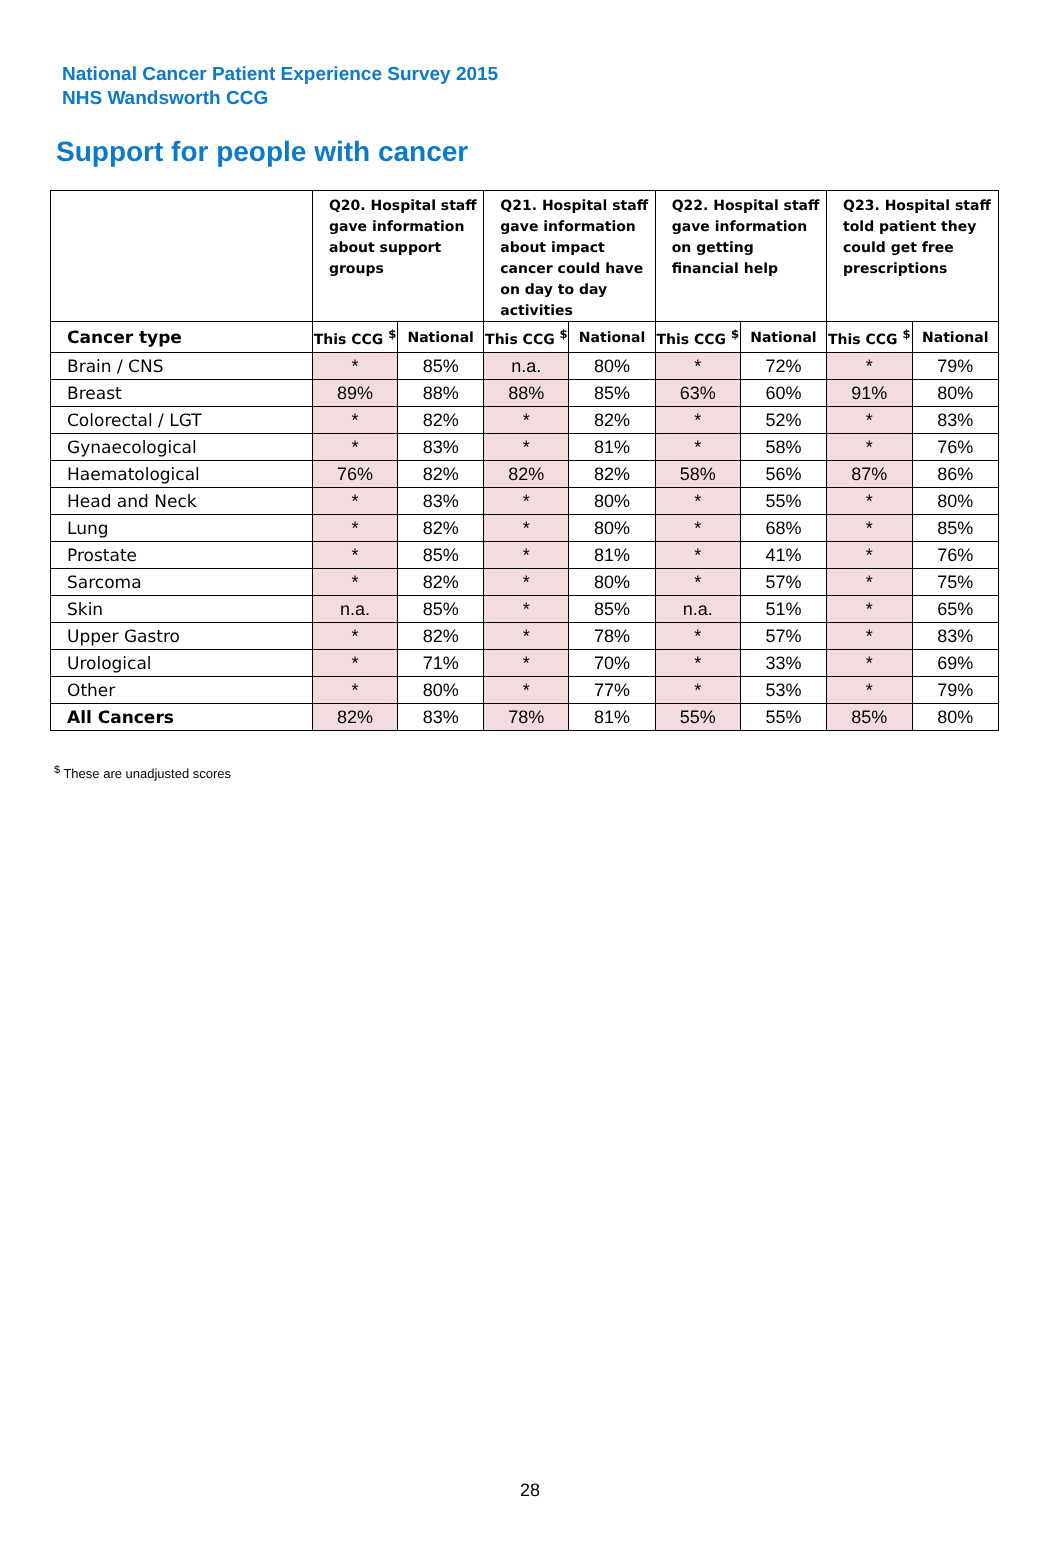National Cancer Patient Experience Survey 2015
NHS Wandsworth CCG
Support for people with cancer
| | Q20. Hospital staff gave information about support groups | | Q21. Hospital staff gave information about impact cancer could have on day to day activities | | Q22. Hospital staff gave information on getting financial help | | Q23. Hospital staff told patient they could get free prescriptions | |
| --- | --- | --- | --- | --- | --- | --- | --- | --- |
| Cancer type | This CCG <sup>$</sup> | National | This CCG <sup>$</sup> | National | This CCG <sup>$</sup> | National | This CCG <sup>$</sup> | National |
| Brain / CNS | * | 85% | n.a. | 80% | * | 72% | * | 79% |
| Breast | 89% | 88% | 88% | 85% | 63% | 60% | 91% | 80% |
| Colorectal / LGT | * | 82% | * | 82% | * | 52% | * | 83% |
| Gynaecological | * | 83% | * | 81% | * | 58% | * | 76% |
| Haematological | 76% | 82% | 82% | 82% | 58% | 56% | 87% | 86% |
| Head and Neck | * | 83% | * | 80% | * | 55% | * | 80% |
| Lung | * | 82% | * | 80% | * | 68% | * | 85% |
| Prostate | * | 85% | * | 81% | * | 41% | * | 76% |
| Sarcoma | * | 82% | * | 80% | * | 57% | * | 75% |
| Skin | n.a. | 85% | * | 85% | n.a. | 51% | * | 65% |
| Upper Gastro | * | 82% | * | 78% | * | 57% | * | 83% |
| Urological | * | 71% | * | 70% | * | 33% | * | 69% |
| Other | * | 80% | * | 77% | * | 53% | * | 79% |
| All Cancers | 82% | 83% | 78% | 81% | 55% | 55% | 85% | 80% |
<sup>$</sup> These are unadjusted scores
28